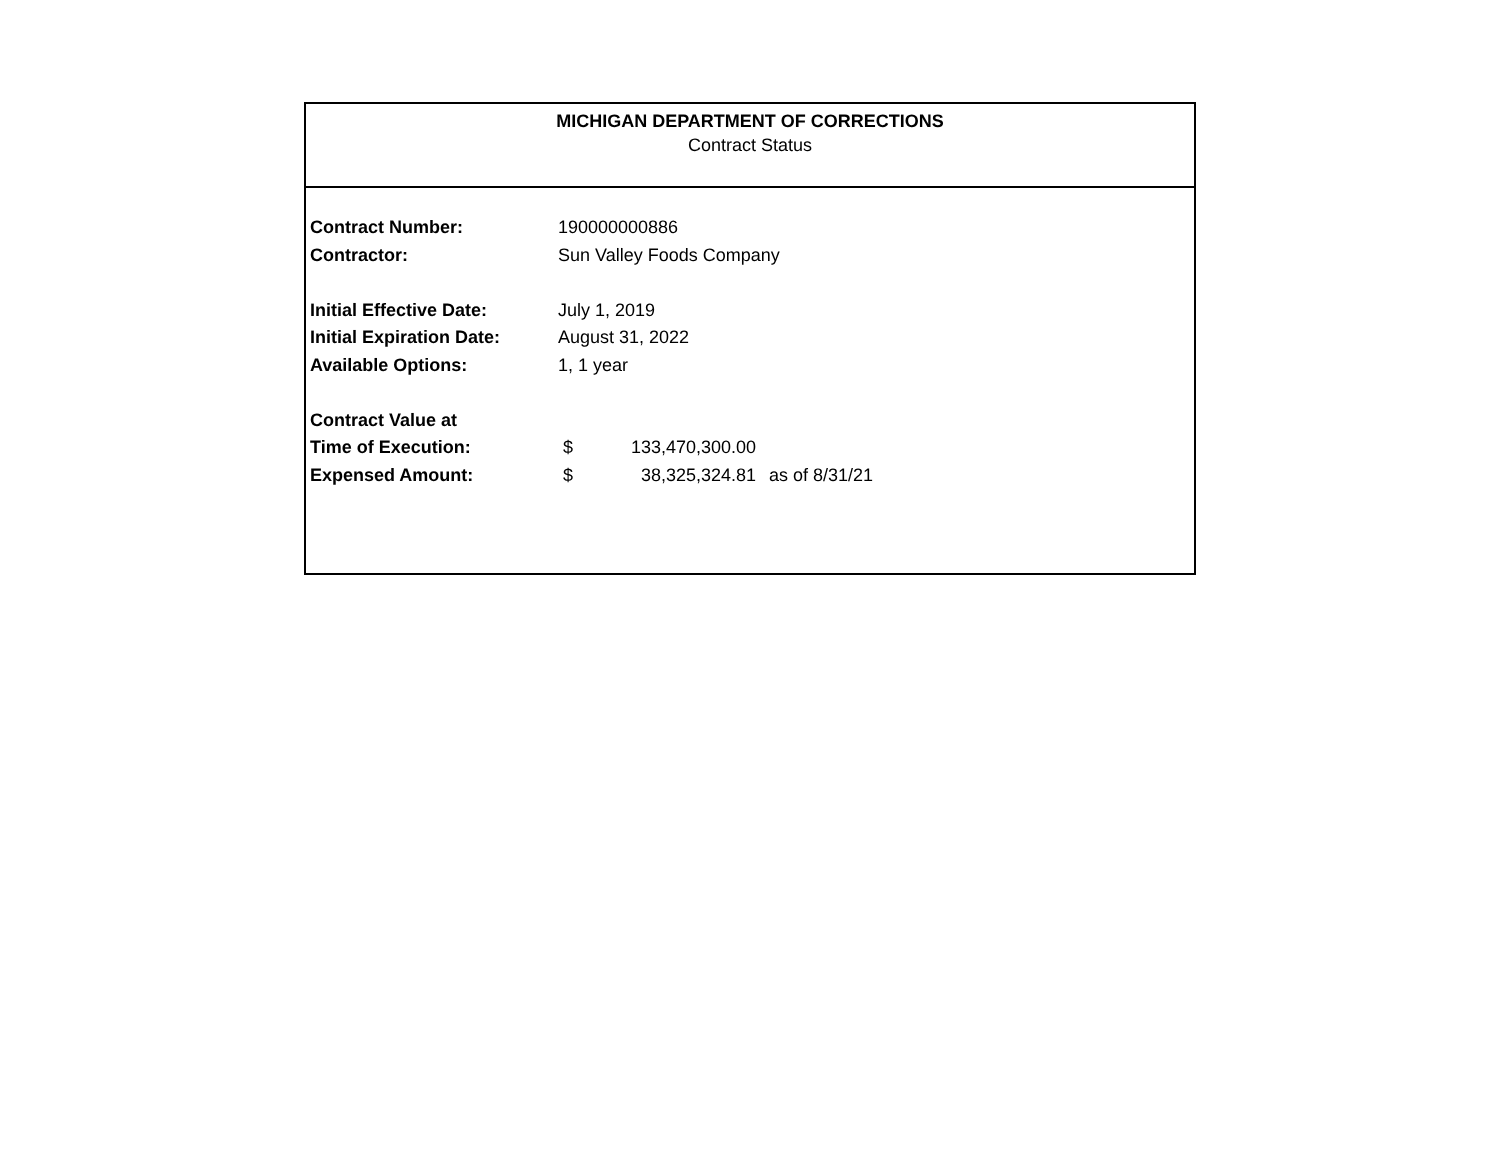MICHIGAN DEPARTMENT OF CORRECTIONS
Contract Status
| Contract Number: | 190000000886 | | |
| Contractor: | Sun Valley Foods Company | | |
| Initial Effective Date: | July 1, 2019 | | |
| Initial Expiration Date: | August 31, 2022 | | |
| Available Options: | 1, 1 year | | |
| Contract Value at | | | |
| Time of Execution: | $ | 133,470,300.00 | |
| Expensed Amount: | $ | 38,325,324.81 | as of 8/31/21 |